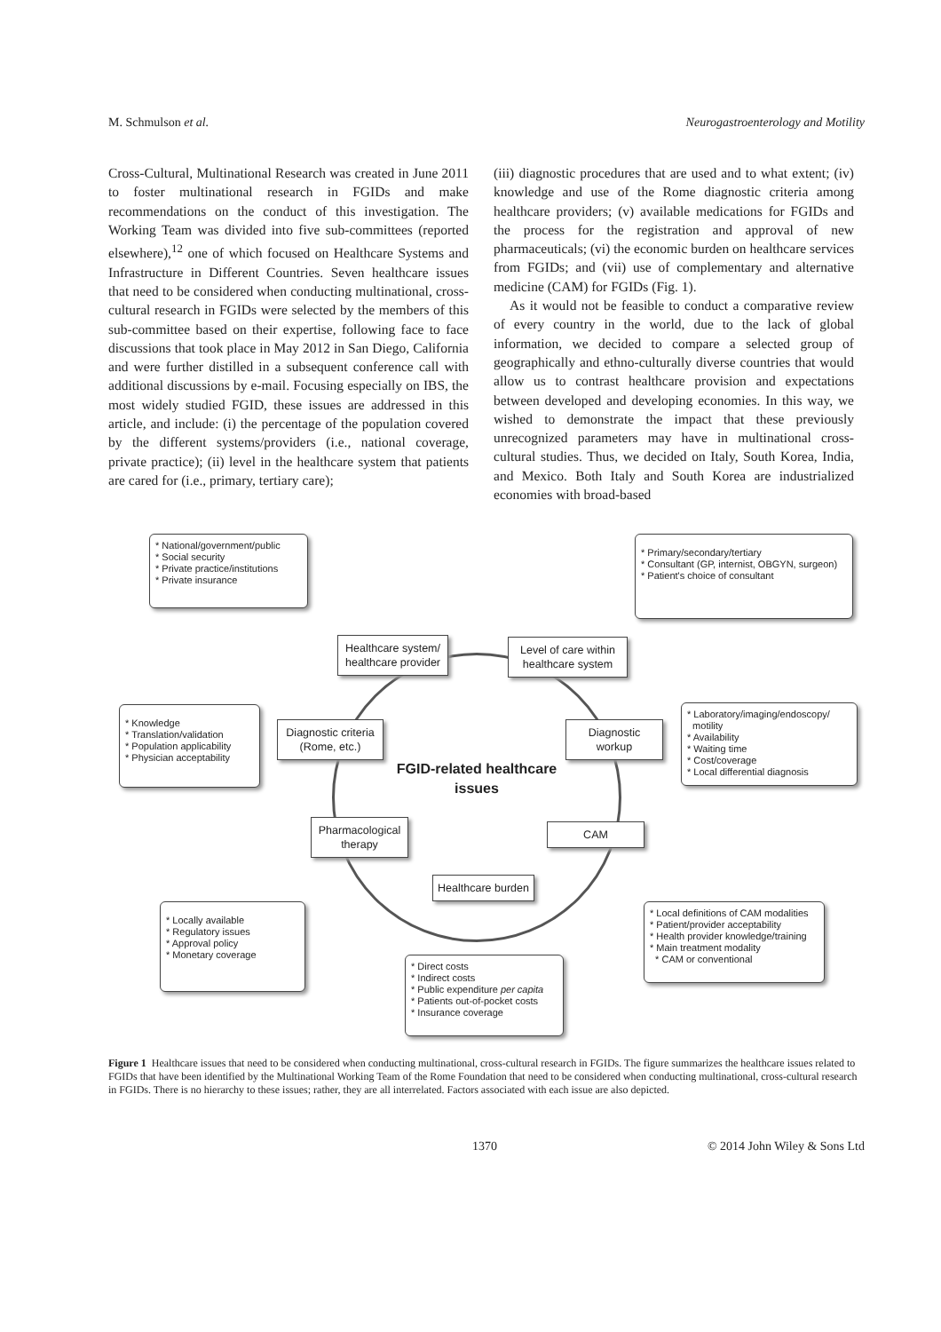M. Schmulson et al. Neurogastroenterology and Motility
Cross-Cultural, Multinational Research was created in June 2011 to foster multinational research in FGIDs and make recommendations on the conduct of this investigation. The Working Team was divided into five sub-committees (reported elsewhere),<sup>12</sup> one of which focused on Healthcare Systems and Infrastructure in Different Countries. Seven healthcare issues that need to be considered when conducting multinational, cross-cultural research in FGIDs were selected by the members of this sub-committee based on their expertise, following face to face discussions that took place in May 2012 in San Diego, California and were further distilled in a subsequent conference call with additional discussions by e-mail. Focusing especially on IBS, the most widely studied FGID, these issues are addressed in this article, and include: (i) the percentage of the population covered by the different systems/providers (i.e., national coverage, private practice); (ii) level in the healthcare system that patients are cared for (i.e., primary, tertiary care);
(iii) diagnostic procedures that are used and to what extent; (iv) knowledge and use of the Rome diagnostic criteria among healthcare providers; (v) available medications for FGIDs and the process for the registration and approval of new pharmaceuticals; (vi) the economic burden on healthcare services from FGIDs; and (vii) use of complementary and alternative medicine (CAM) for FGIDs (Fig. 1).
As it would not be feasible to conduct a comparative review of every country in the world, due to the lack of global information, we decided to compare a selected group of geographically and ethno-culturally diverse countries that would allow us to contrast healthcare provision and expectations between developed and developing economies. In this way, we wished to demonstrate the impact that these previously unrecognized parameters may have in multinational cross-cultural studies. Thus, we decided on Italy, South Korea, India, and Mexico. Both Italy and South Korea are industrialized economies with broad-based
* National/government/public
* Social security
* Private practice/institutions
* Private insurance
* Primary/secondary/tertiary
* Consultant (GP, internist, OBGYN, surgeon)
* Patient's choice of consultant
Healthcare system/ healthcare provider
Level of care within healthcare system
* Knowledge
* Translation/validation
* Population applicability
* Physician acceptability
Diagnostic criteria (Rome, etc.)
Diagnostic workup
* Laboratory/imaging/endoscopy/
motility
* Availability
* Waiting time
* Cost/coverage
* Local differential diagnosis
FGID-related healthcare issues
Pharmacological therapy
CAM
Healthcare burden
* Locally available
* Regulatory issues
* Approval policy
* Monetary coverage
* Local definitions of CAM modalities
* Patient/provider acceptability
* Health provider knowledge/training
* Main treatment modality
* CAM or conventional
* Direct costs
* Indirect costs
* Public expenditure per capita
* Patients out-of-pocket costs
* Insurance coverage
Figure 1 Healthcare issues that need to be considered when conducting multinational, cross-cultural research in FGIDs. The figure summarizes the healthcare issues related to FGIDs that have been identified by the Multinational Working Team of the Rome Foundation that need to be considered when conducting multinational, cross-cultural research in FGIDs. There is no hierarchy to these issues; rather, they are all interrelated. Factors associated with each issue are also depicted.
1370 © 2014 John Wiley & Sons Ltd